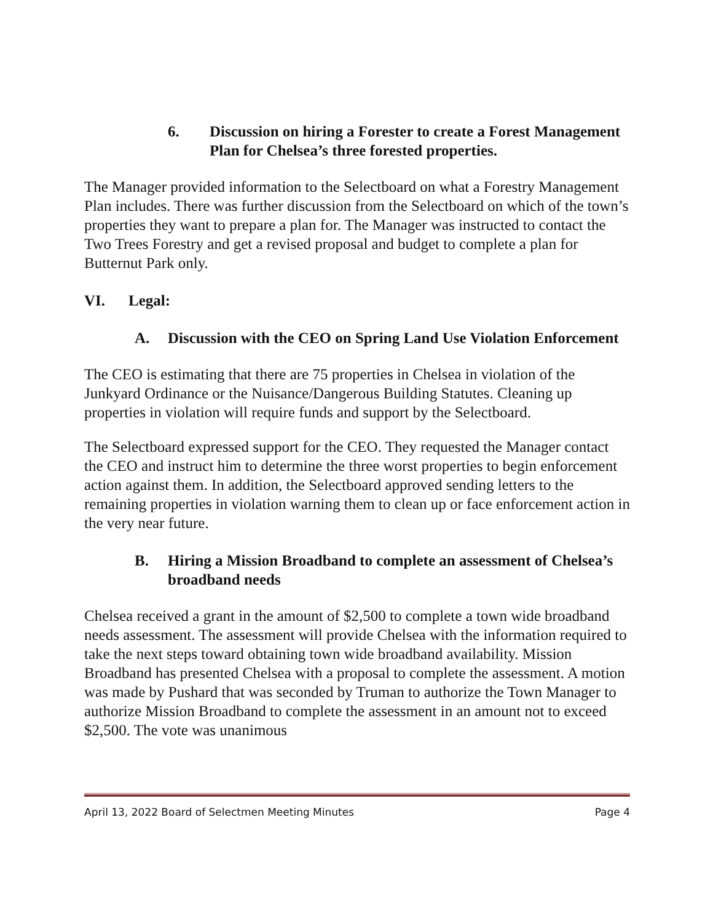6. Discussion on hiring a Forester to create a Forest Management Plan for Chelsea’s three forested properties.
The Manager provided information to the Selectboard on what a Forestry Management Plan includes. There was further discussion from the Selectboard on which of the town’s properties they want to prepare a plan for. The Manager was instructed to contact the Two Trees Forestry and get a revised proposal and budget to complete a plan for Butternut Park only.
VI. Legal:
A. Discussion with the CEO on Spring Land Use Violation Enforcement
The CEO is estimating that there are 75 properties in Chelsea in violation of the Junkyard Ordinance or the Nuisance/Dangerous Building Statutes. Cleaning up properties in violation will require funds and support by the Selectboard.
The Selectboard expressed support for the CEO. They requested the Manager contact the CEO and instruct him to determine the three worst properties to begin enforcement action against them. In addition, the Selectboard approved sending letters to the remaining properties in violation warning them to clean up or face enforcement action in the very near future.
B. Hiring a Mission Broadband to complete an assessment of Chelsea’s broadband needs
Chelsea received a grant in the amount of $2,500 to complete a town wide broadband needs assessment. The assessment will provide Chelsea with the information required to take the next steps toward obtaining town wide broadband availability. Mission Broadband has presented Chelsea with a proposal to complete the assessment. A motion was made by Pushard that was seconded by Truman to authorize the Town Manager to authorize Mission Broadband to complete the assessment in an amount not to exceed $2,500. The vote was unanimous
April 13, 2022 Board of Selectmen Meeting Minutes Page 4